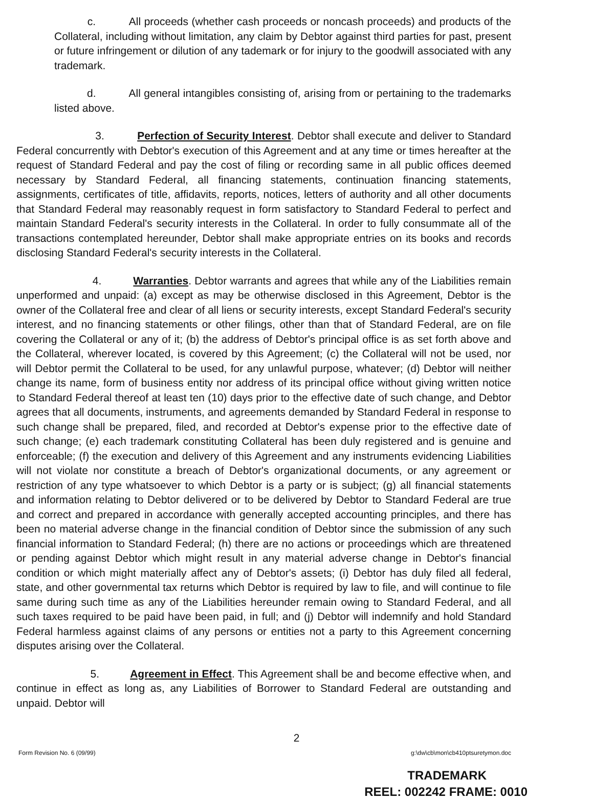c. All proceeds (whether cash proceeds or noncash proceeds) and products of the Collateral, including without limitation, any claim by Debtor against third parties for past, present or future infringement or dilution of any tademark or for injury to the goodwill associated with any trademark.
d. All general intangibles consisting of, arising from or pertaining to the trademarks listed above.
3. Perfection of Security Interest. Debtor shall execute and deliver to Standard Federal concurrently with Debtor's execution of this Agreement and at any time or times hereafter at the request of Standard Federal and pay the cost of filing or recording same in all public offices deemed necessary by Standard Federal, all financing statements, continuation financing statements, assignments, certificates of title, affidavits, reports, notices, letters of authority and all other documents that Standard Federal may reasonably request in form satisfactory to Standard Federal to perfect and maintain Standard Federal's security interests in the Collateral. In order to fully consummate all of the transactions contemplated hereunder, Debtor shall make appropriate entries on its books and records disclosing Standard Federal's security interests in the Collateral.
4. Warranties. Debtor warrants and agrees that while any of the Liabilities remain unperformed and unpaid: (a) except as may be otherwise disclosed in this Agreement, Debtor is the owner of the Collateral free and clear of all liens or security interests, except Standard Federal's security interest, and no financing statements or other filings, other than that of Standard Federal, are on file covering the Collateral or any of it; (b) the address of Debtor's principal office is as set forth above and the Collateral, wherever located, is covered by this Agreement; (c) the Collateral will not be used, nor will Debtor permit the Collateral to be used, for any unlawful purpose, whatever; (d) Debtor will neither change its name, form of business entity nor address of its principal office without giving written notice to Standard Federal thereof at least ten (10) days prior to the effective date of such change, and Debtor agrees that all documents, instruments, and agreements demanded by Standard Federal in response to such change shall be prepared, filed, and recorded at Debtor's expense prior to the effective date of such change; (e) each trademark constituting Collateral has been duly registered and is genuine and enforceable; (f) the execution and delivery of this Agreement and any instruments evidencing Liabilities will not violate nor constitute a breach of Debtor's organizational documents, or any agreement or restriction of any type whatsoever to which Debtor is a party or is subject; (g) all financial statements and information relating to Debtor delivered or to be delivered by Debtor to Standard Federal are true and correct and prepared in accordance with generally accepted accounting principles, and there has been no material adverse change in the financial condition of Debtor since the submission of any such financial information to Standard Federal; (h) there are no actions or proceedings which are threatened or pending against Debtor which might result in any material adverse change in Debtor's financial condition or which might materially affect any of Debtor's assets; (i) Debtor has duly filed all federal, state, and other governmental tax returns which Debtor is required by law to file, and will continue to file same during such time as any of the Liabilities hereunder remain owing to Standard Federal, and all such taxes required to be paid have been paid, in full; and (j) Debtor will indemnify and hold Standard Federal harmless against claims of any persons or entities not a party to this Agreement concerning disputes arising over the Collateral.
5. Agreement in Effect. This Agreement shall be and become effective when, and continue in effect as long as, any Liabilities of Borrower to Standard Federal are outstanding and unpaid. Debtor will
2
Form Revision No. 6 (09/99) g:\dw\cb\mon\cb410ptsuretymon.doc
TRADEMARK
REEL: 002242 FRAME: 0010